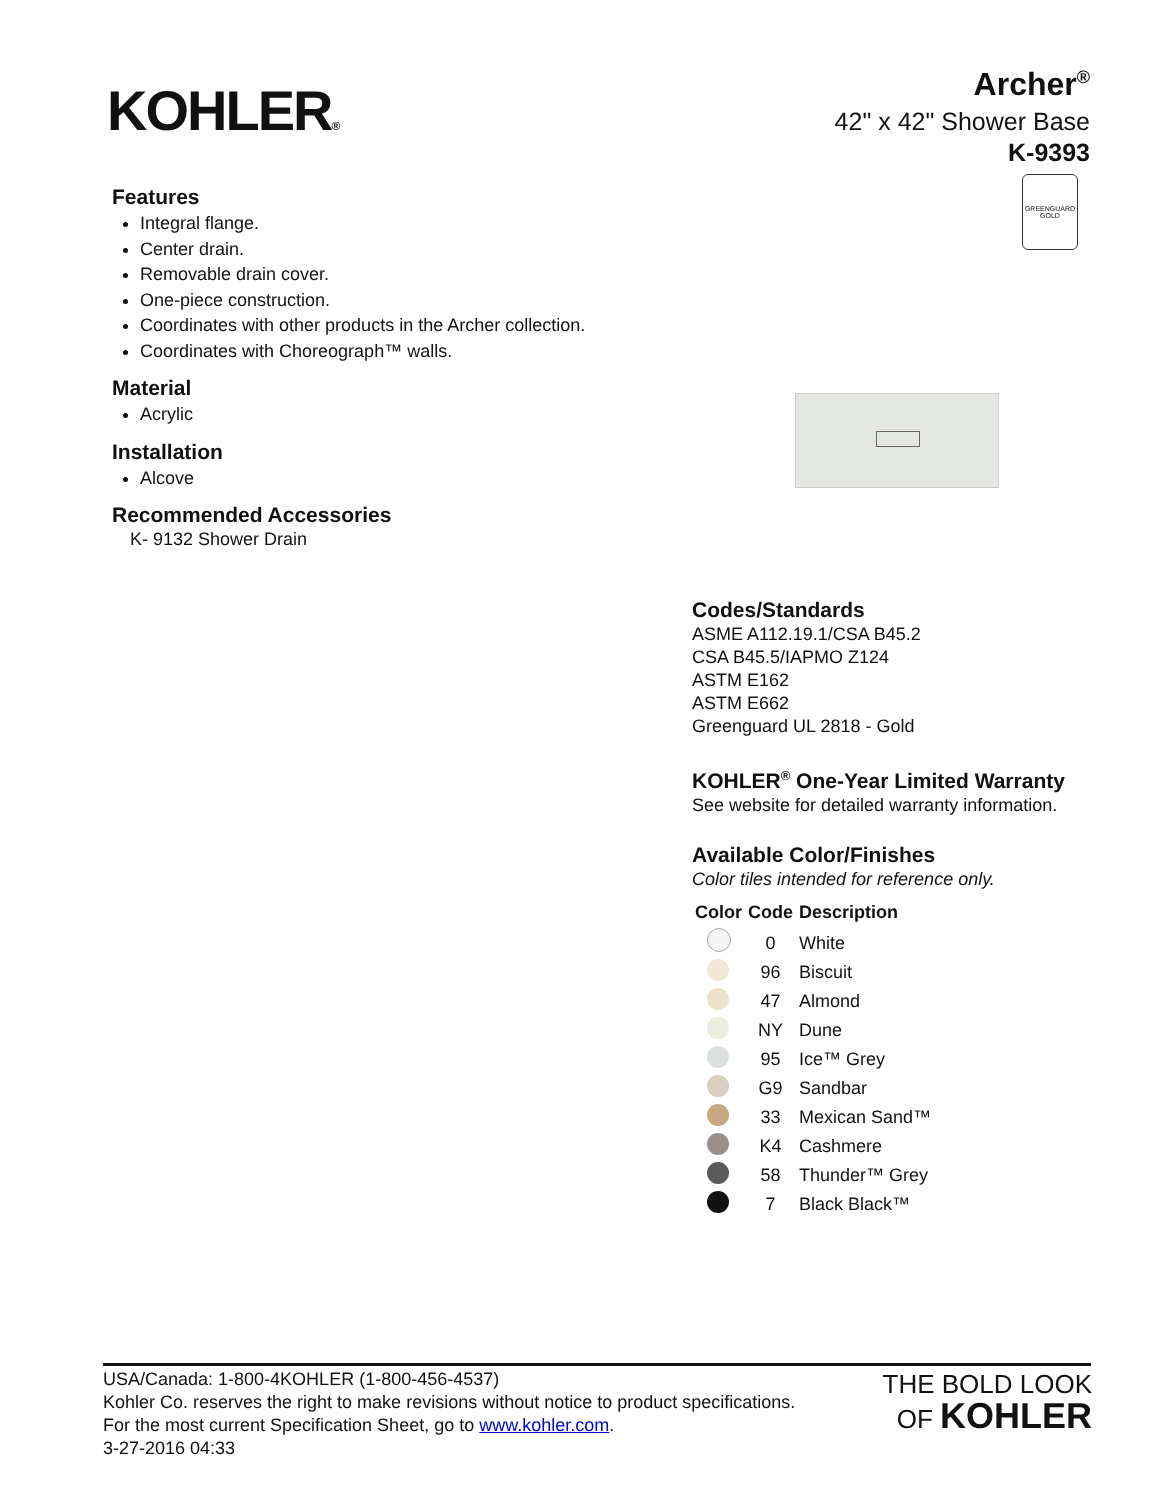KOHLER®
Archer<sup>®</sup>
42" x 42" Shower Base
K-9393
GREENGUARD
GOLD
Features
Integral flange.
Center drain.
Removable drain cover.
One-piece construction.
Coordinates with other products in the Archer collection.
Coordinates with Choreograph™ walls.
Material
Acrylic
Installation
Alcove
Recommended Accessories
K- 9132 Shower Drain
Codes/Standards
ASME A112.19.1/CSA B45.2
CSA B45.5/IAPMO Z124
ASTM E162
ASTM E662
Greenguard UL 2818 - Gold
KOHLER<sup>®</sup> One-Year Limited Warranty
See website for detailed warranty information.
Available Color/Finishes
Color tiles intended for reference only.
| Color | Code | Description |
| --- | --- | --- |
| | 0 | White |
| | 96 | Biscuit |
| | 47 | Almond |
| | NY | Dune |
| | 95 | Ice™ Grey |
| | G9 | Sandbar |
| | 33 | Mexican Sand™ |
| | K4 | Cashmere |
| | 58 | Thunder™ Grey |
| | 7 | Black Black™ |
USA/Canada: 1-800-4KOHLER (1-800-456-4537)
Kohler Co. reserves the right to make revisions without notice to product specifications.
For the most current Specification Sheet, go to www.kohler.com.
3-27-2016 04:33
THE BOLD LOOK
OF KOHLER